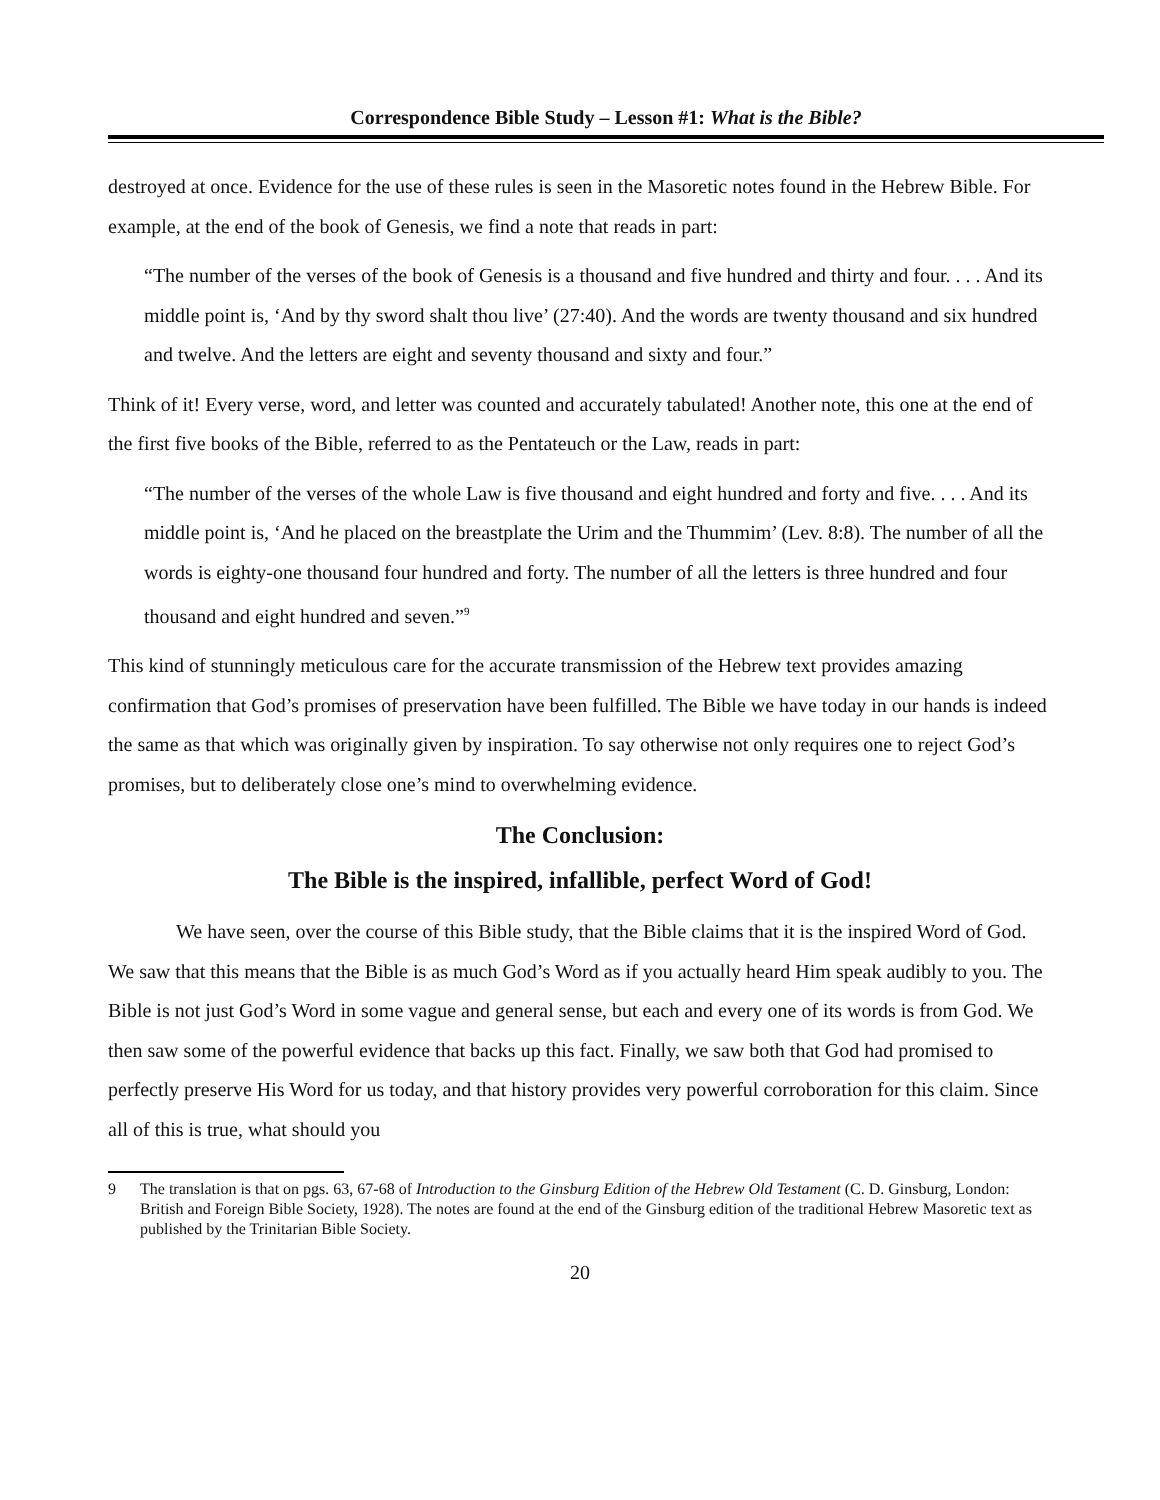Correspondence Bible Study – Lesson #1: What is the Bible?
destroyed at once. Evidence for the use of these rules is seen in the Masoretic notes found in the Hebrew Bible. For example, at the end of the book of Genesis, we find a note that reads in part:
“The number of the verses of the book of Genesis is a thousand and five hundred and thirty and four. . . . And its middle point is, ‘And by thy sword shalt thou live’ (27:40). And the words are twenty thousand and six hundred and twelve. And the letters are eight and seventy thousand and sixty and four.”
Think of it! Every verse, word, and letter was counted and accurately tabulated! Another note, this one at the end of the first five books of the Bible, referred to as the Pentateuch or the Law, reads in part:
“The number of the verses of the whole Law is five thousand and eight hundred and forty and five. . . . And its middle point is, ‘And he placed on the breastplate the Urim and the Thummim’ (Lev. 8:8). The number of all the words is eighty-one thousand four hundred and forty. The number of all the letters is three hundred and four thousand and eight hundred and seven.”<sup>9</sup>
This kind of stunningly meticulous care for the accurate transmission of the Hebrew text provides amazing confirmation that God’s promises of preservation have been fulfilled. The Bible we have today in our hands is indeed the same as that which was originally given by inspiration. To say otherwise not only requires one to reject God’s promises, but to deliberately close one’s mind to overwhelming evidence.
The Conclusion:
The Bible is the inspired, infallible, perfect Word of God!
We have seen, over the course of this Bible study, that the Bible claims that it is the inspired Word of God. We saw that this means that the Bible is as much God’s Word as if you actually heard Him speak audibly to you. The Bible is not just God’s Word in some vague and general sense, but each and every one of its words is from God. We then saw some of the powerful evidence that backs up this fact. Finally, we saw both that God had promised to perfectly preserve His Word for us today, and that history provides very powerful corroboration for this claim. Since all of this is true, what should you
9 The translation is that on pgs. 63, 67-68 of Introduction to the Ginsburg Edition of the Hebrew Old Testament (C. D. Ginsburg, London: British and Foreign Bible Society, 1928). The notes are found at the end of the Ginsburg edition of the traditional Hebrew Masoretic text as published by the Trinitarian Bible Society.
20